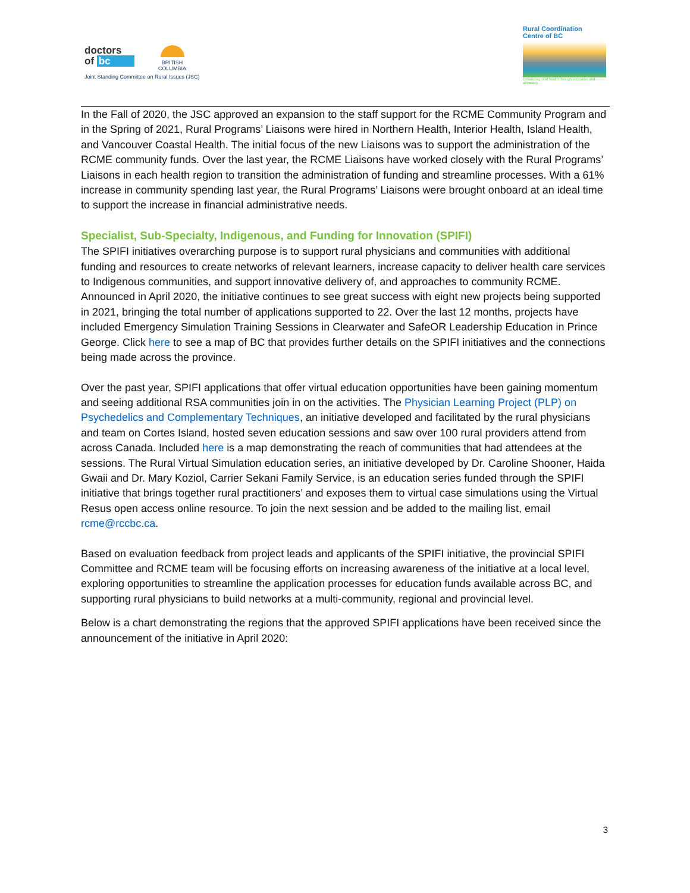doctors
of bc
Joint Standing Committee on Rural Issues (JSC)
BRITISH
COLUMBIA
Rural Coordination
Centre of BC
Enhancing rural health through education and advocacy
In the Fall of 2020, the JSC approved an expansion to the staff support for the RCME Community Program and in the Spring of 2021, Rural Programs’ Liaisons were hired in Northern Health, Interior Health, Island Health, and Vancouver Coastal Health. The initial focus of the new Liaisons was to support the administration of the RCME community funds. Over the last year, the RCME Liaisons have worked closely with the Rural Programs’ Liaisons in each health region to transition the administration of funding and streamline processes. With a 61% increase in community spending last year, the Rural Programs’ Liaisons were brought onboard at an ideal time to support the increase in financial administrative needs.
Specialist, Sub-Specialty, Indigenous, and Funding for Innovation (SPIFI)
The SPIFI initiatives overarching purpose is to support rural physicians and communities with additional funding and resources to create networks of relevant learners, increase capacity to deliver health care services to Indigenous communities, and support innovative delivery of, and approaches to community RCME. Announced in April 2020, the initiative continues to see great success with eight new projects being supported in 2021, bringing the total number of applications supported to 22. Over the last 12 months, projects have included Emergency Simulation Training Sessions in Clearwater and SafeOR Leadership Education in Prince George. Click here to see a map of BC that provides further details on the SPIFI initiatives and the connections being made across the province.
Over the past year, SPIFI applications that offer virtual education opportunities have been gaining momentum and seeing additional RSA communities join in on the activities. The Physician Learning Project (PLP) on Psychedelics and Complementary Techniques, an initiative developed and facilitated by the rural physicians and team on Cortes Island, hosted seven education sessions and saw over 100 rural providers attend from across Canada. Included here is a map demonstrating the reach of communities that had attendees at the sessions. The Rural Virtual Simulation education series, an initiative developed by Dr. Caroline Shooner, Haida Gwaii and Dr. Mary Koziol, Carrier Sekani Family Service, is an education series funded through the SPIFI initiative that brings together rural practitioners’ and exposes them to virtual case simulations using the Virtual Resus open access online resource. To join the next session and be added to the mailing list, email rcme@rccbc.ca.
Based on evaluation feedback from project leads and applicants of the SPIFI initiative, the provincial SPIFI Committee and RCME team will be focusing efforts on increasing awareness of the initiative at a local level, exploring opportunities to streamline the application processes for education funds available across BC, and supporting rural physicians to build networks at a multi-community, regional and provincial level.
Below is a chart demonstrating the regions that the approved SPIFI applications have been received since the announcement of the initiative in April 2020:
3